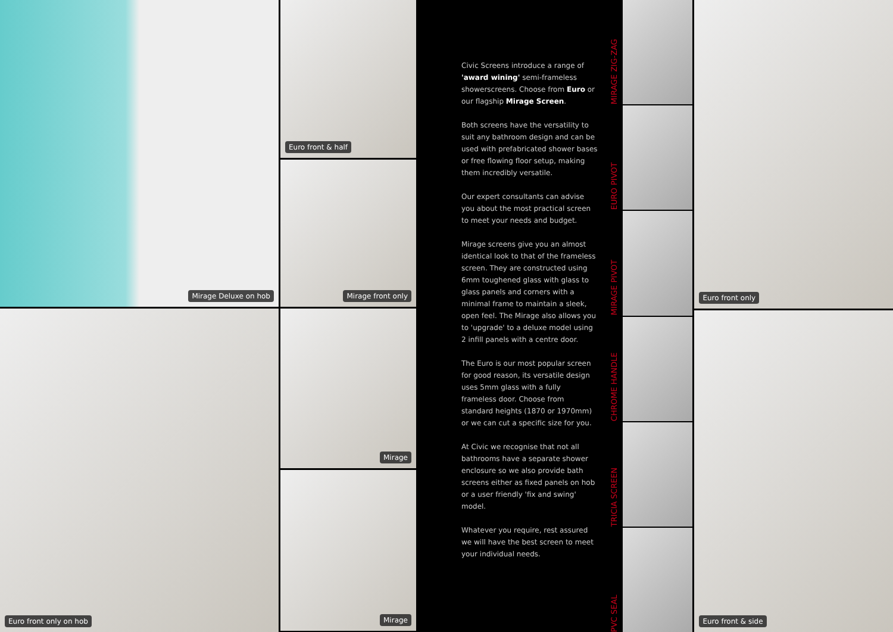Mirage Deluxe on hob
Euro front only on hob
Euro front & half
Mirage front only
Mirage
Mirage
Civic Screens introduce a range of 'award wining' semi-frameless showerscreens. Choose from Euro or our flagship Mirage Screen.
Both screens have the versatility to suit any bathroom design and can be used with prefabricated shower bases or free flowing floor setup, making them incredibly versatile.
Our expert consultants can advise you about the most practical screen to meet your needs and budget.
Mirage screens give you an almost identical look to that of the frameless screen. They are constructed using 6mm toughened glass with glass to glass panels and corners with a minimal frame to maintain a sleek, open feel. The Mirage also allows you to 'upgrade' to a deluxe model using 2 infill panels with a centre door.
The Euro is our most popular screen for good reason, its versatile design uses 5mm glass with a fully frameless door. Choose from standard heights (1870 or 1970mm) or we can cut a specific size for you.
At Civic we recognise that not all bathrooms have a separate shower enclosure so we also provide bath screens either as fixed panels on hob or a user friendly 'fix and swing' model.
Whatever you require, rest assured we will have the best screen to meet your individual needs.
MIRAGE ZIG-ZAG
EURO PIVOT
MIRAGE PIVOT
CHROME HANDLE
TRICIA SCREEN
PVC SEAL
Euro front only
Euro front & side